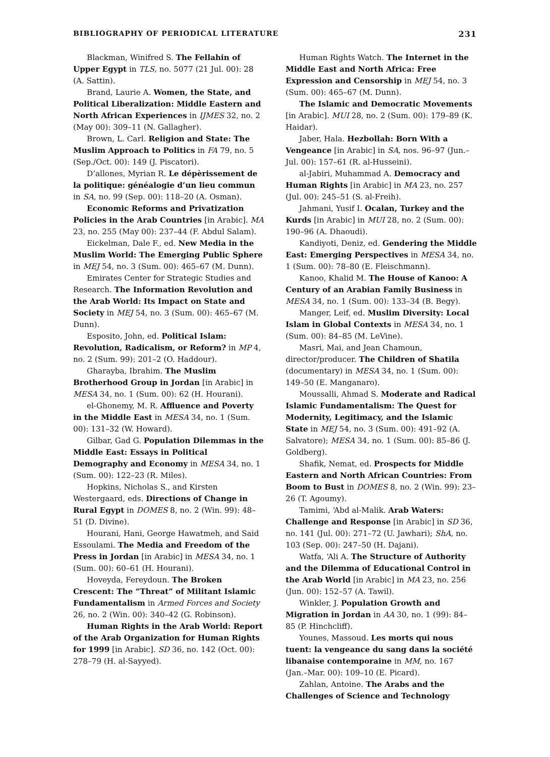BIBLIOGRAPHY OF PERIODICAL LITERATURE 231
Blackman, Winifred S. The Fellahin of Upper Egypt in TLS, no. 5077 (21 Jul. 00): 28 (A. Sattin).
Brand, Laurie A. Women, the State, and Political Liberalization: Middle Eastern and North African Experiences in IJMES 32, no. 2 (May 00): 309–11 (N. Gallagher).
Brown, L. Carl. Religion and State: The Muslim Approach to Politics in FA 79, no. 5 (Sep./Oct. 00): 149 (J. Piscatori).
D’allones, Myrian R. Le dépèrissement de la politique: généalogie d’un lieu commun in SA, no. 99 (Sep. 00): 118–20 (A. Osman).
Economic Reforms and Privatization Policies in the Arab Countries [in Arabic]. MA 23, no. 255 (May 00): 237–44 (F. Abdul Salam).
Eickelman, Dale F., ed. New Media in the Muslim World: The Emerging Public Sphere in MEJ 54, no. 3 (Sum. 00): 465–67 (M. Dunn).
Emirates Center for Strategic Studies and Research. The Information Revolution and the Arab World: Its Impact on State and Society in MEJ 54, no. 3 (Sum. 00): 465–67 (M. Dunn).
Esposito, John, ed. Political Islam: Revolution, Radicalism, or Reform? in MP 4, no. 2 (Sum. 99): 201–2 (O. Haddour).
Gharayba, Ibrahim. The Muslim Brotherhood Group in Jordan [in Arabic] in MESA 34, no. 1 (Sum. 00): 62 (H. Hourani).
el-Ghonemy, M. R. Affluence and Poverty in the Middle East in MESA 34, no. 1 (Sum. 00): 131–32 (W. Howard).
Gilbar, Gad G. Population Dilemmas in the Middle East: Essays in Political Demography and Economy in MESA 34, no. 1 (Sum. 00): 122–23 (R. Miles).
Hopkins, Nicholas S., and Kirsten Westergaard, eds. Directions of Change in Rural Egypt in DOMES 8, no. 2 (Win. 99): 48–51 (D. Divine).
Hourani, Hani, George Hawatmeh, and Said Essoulami. The Media and Freedom of the Press in Jordan [in Arabic] in MESA 34, no. 1 (Sum. 00): 60–61 (H. Hourani).
Hoveyda, Fereydoun. The Broken Crescent: The “Threat” of Militant Islamic Fundamentalism in Armed Forces and Society 26, no. 2 (Win. 00): 340–42 (G. Robinson).
Human Rights in the Arab World: Report of the Arab Organization for Human Rights for 1999 [in Arabic]. SD 36, no. 142 (Oct. 00): 278–79 (H. al-Sayyed).
Human Rights Watch. The Internet in the Middle East and North Africa: Free Expression and Censorship in MEJ 54, no. 3 (Sum. 00): 465–67 (M. Dunn).
The Islamic and Democratic Movements [in Arabic]. MUI 28, no. 2 (Sum. 00): 179–89 (K. Haidar).
Jaber, Hala. Hezbollah: Born With a Vengeance [in Arabic] in SA, nos. 96–97 (Jun.–Jul. 00): 157–61 (R. al-Husseini).
al-Jabiri, Muhammad A. Democracy and Human Rights [in Arabic] in MA 23, no. 257 (Jul. 00): 245–51 (S. al-Freih).
Jahmani, Yusif I. Ocalan, Turkey and the Kurds [in Arabic] in MUI 28, no. 2 (Sum. 00): 190–96 (A. Dhaoudi).
Kandiyoti, Deniz, ed. Gendering the Middle East: Emerging Perspectives in MESA 34, no. 1 (Sum. 00): 78–80 (E. Fleischmann).
Kanoo, Khalid M. The House of Kanoo: A Century of an Arabian Family Business in MESA 34, no. 1 (Sum. 00): 133–34 (B. Begy).
Manger, Leif, ed. Muslim Diversity: Local Islam in Global Contexts in MESA 34, no. 1 (Sum. 00): 84–85 (M. LeVine).
Masri, Mai, and Jean Chamoun, director/producer. The Children of Shatila (documentary) in MESA 34, no. 1 (Sum. 00): 149–50 (E. Manganaro).
Moussalli, Ahmad S. Moderate and Radical Islamic Fundamentalism: The Quest for Modernity, Legitimacy, and the Islamic State in MEJ 54, no. 3 (Sum. 00): 491–92 (A. Salvatore); MESA 34, no. 1 (Sum. 00): 85–86 (J. Goldberg).
Shafik, Nemat, ed. Prospects for Middle Eastern and North African Countries: From Boom to Bust in DOMES 8, no. 2 (Win. 99): 23–26 (T. Agoumy).
Tamimi, ‘Abd al-Malik. Arab Waters: Challenge and Response [in Arabic] in SD 36, no. 141 (Jul. 00): 271–72 (U. Jawhari); ShA, no. 103 (Sep. 00): 247–50 (H. Dajani).
Watfa, ‘Ali A. The Structure of Authority and the Dilemma of Educational Control in the Arab World [in Arabic] in MA 23, no. 256 (Jun. 00): 152–57 (A. Tawil).
Winkler, J. Population Growth and Migration in Jordan in AA 30, no. 1 (99): 84–85 (P. Hinchcliff).
Younes, Massoud. Les morts qui nous tuent: la vengeance du sang dans la société libanaise contemporaine in MM, no. 167 (Jan.–Mar. 00): 109–10 (E. Picard).
Zahlan, Antoine. The Arabs and the Challenges of Science and Technology